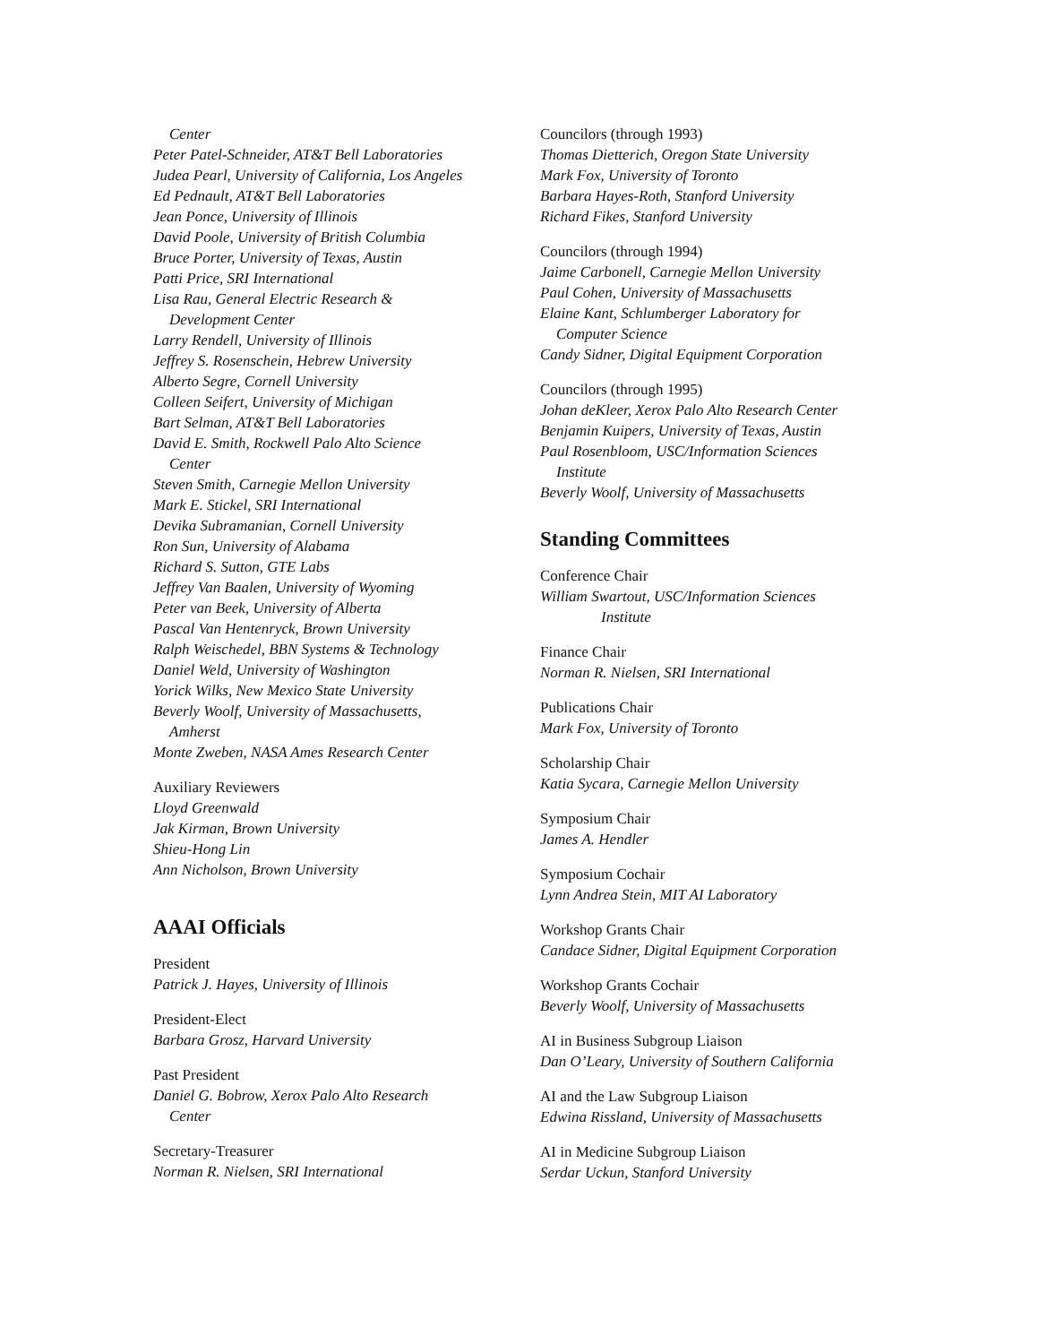Center
Peter Patel-Schneider, AT&T Bell Laboratories
Judea Pearl, University of California, Los Angeles
Ed Pednault, AT&T Bell Laboratories
Jean Ponce, University of Illinois
David Poole, University of British Columbia
Bruce Porter, University of Texas, Austin
Patti Price, SRI International
Lisa Rau, General Electric Research &
Development Center
Larry Rendell, University of Illinois
Jeffrey S. Rosenschein, Hebrew University
Alberto Segre, Cornell University
Colleen Seifert, University of Michigan
Bart Selman, AT&T Bell Laboratories
David E. Smith, Rockwell Palo Alto Science
Center
Steven Smith, Carnegie Mellon University
Mark E. Stickel, SRI International
Devika Subramanian, Cornell University
Ron Sun, University of Alabama
Richard S. Sutton, GTE Labs
Jeffrey Van Baalen, University of Wyoming
Peter van Beek, University of Alberta
Pascal Van Hentenryck, Brown University
Ralph Weischedel, BBN Systems & Technology
Daniel Weld, University of Washington
Yorick Wilks, New Mexico State University
Beverly Woolf, University of Massachusetts,
Amherst
Monte Zweben, NASA Ames Research Center
Auxiliary Reviewers
Lloyd Greenwald
Jak Kirman, Brown University
Shieu-Hong Lin
Ann Nicholson, Brown University
AAAI Officials
President
Patrick J. Hayes, University of Illinois
President-Elect
Barbara Grosz, Harvard University
Past President
Daniel G. Bobrow, Xerox Palo Alto Research
Center
Secretary-Treasurer
Norman R. Nielsen, SRI International
Councilors (through 1993)
Thomas Dietterich, Oregon State University
Mark Fox, University of Toronto
Barbara Hayes-Roth, Stanford University
Richard Fikes, Stanford University
Councilors (through 1994)
Jaime Carbonell, Carnegie Mellon University
Paul Cohen, University of Massachusetts
Elaine Kant, Schlumberger Laboratory for
Computer Science
Candy Sidner, Digital Equipment Corporation
Councilors (through 1995)
Johan deKleer, Xerox Palo Alto Research Center
Benjamin Kuipers, University of Texas, Austin
Paul Rosenbloom, USC/Information Sciences
Institute
Beverly Woolf, University of Massachusetts
Standing Committees
Conference Chair
William Swartout, USC/Information Sciences
Institute
Finance Chair
Norman R. Nielsen, SRI International
Publications Chair
Mark Fox, University of Toronto
Scholarship Chair
Katia Sycara, Carnegie Mellon University
Symposium Chair
James A. Hendler
Symposium Cochair
Lynn Andrea Stein, MIT AI Laboratory
Workshop Grants Chair
Candace Sidner, Digital Equipment Corporation
Workshop Grants Cochair
Beverly Woolf, University of Massachusetts
AI in Business Subgroup Liaison
Dan O’Leary, University of Southern California
AI and the Law Subgroup Liaison
Edwina Rissland, University of Massachusetts
AI in Medicine Subgroup Liaison
Serdar Uckun, Stanford University